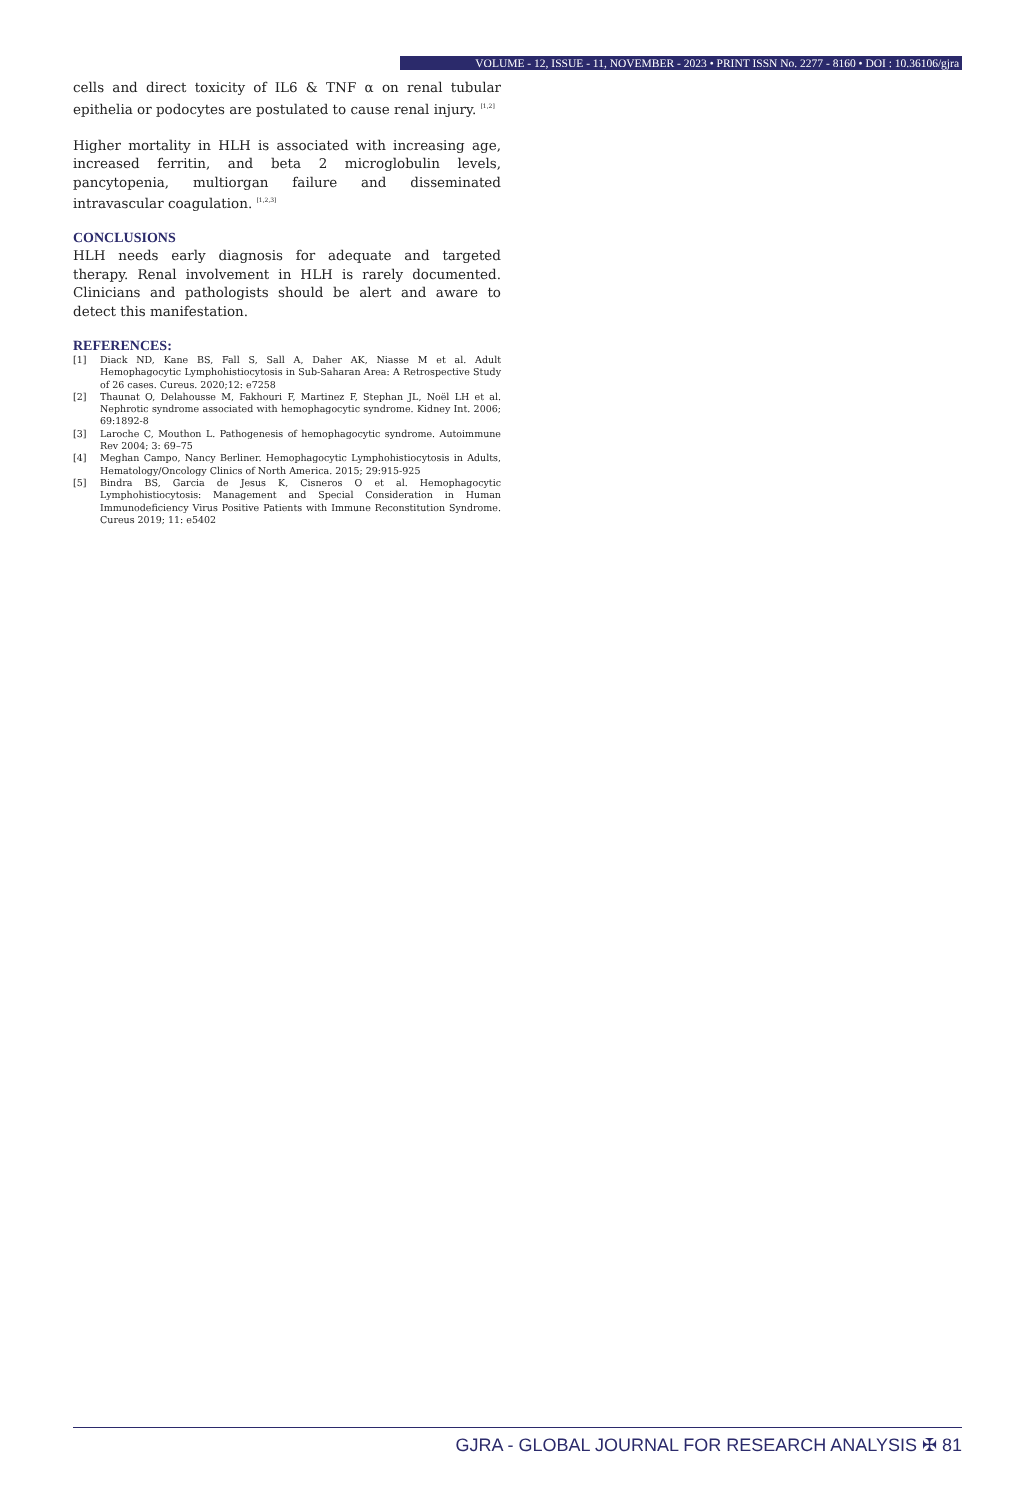VOLUME - 12, ISSUE - 11, NOVEMBER - 2023 • PRINT ISSN No. 2277 - 8160 • DOI : 10.36106/gjra
cells and direct toxicity of IL6 & TNF α on renal tubular epithelia or podocytes are postulated to cause renal injury. <sup>[1,2]</sup>
Higher mortality in HLH is associated with increasing age, increased ferritin, and beta 2 microglobulin levels, pancytopenia, multiorgan failure and disseminated intravascular coagulation. <sup>[1,2,3]</sup>
CONCLUSIONS
HLH needs early diagnosis for adequate and targeted therapy. Renal involvement in HLH is rarely documented. Clinicians and pathologists should be alert and aware to detect this manifestation.
REFERENCES:
[1] Diack ND, Kane BS, Fall S, Sall A, Daher AK, Niasse M et al. Adult Hemophagocytic Lymphohistiocytosis in Sub-Saharan Area: A Retrospective Study of 26 cases. Cureus. 2020;12: e7258
[2] Thaunat O, Delahousse M, Fakhouri F, Martinez F, Stephan JL, Noël LH et al. Nephrotic syndrome associated with hemophagocytic syndrome. Kidney Int. 2006; 69:1892-8
[3] Laroche C, Mouthon L. Pathogenesis of hemophagocytic syndrome. Autoimmune Rev 2004; 3: 69–75
[4] Meghan Campo, Nancy Berliner. Hemophagocytic Lymphohistiocytosis in Adults, Hematology/Oncology Clinics of North America. 2015; 29:915-925
[5] Bindra BS, Garcia de Jesus K, Cisneros O et al. Hemophagocytic Lymphohistiocytosis: Management and Special Consideration in Human Immunodeficiency Virus Positive Patients with Immune Reconstitution Syndrome. Cureus 2019; 11: e5402
GJRA - GLOBAL JOURNAL FOR RESEARCH ANALYSIS ✠ 81